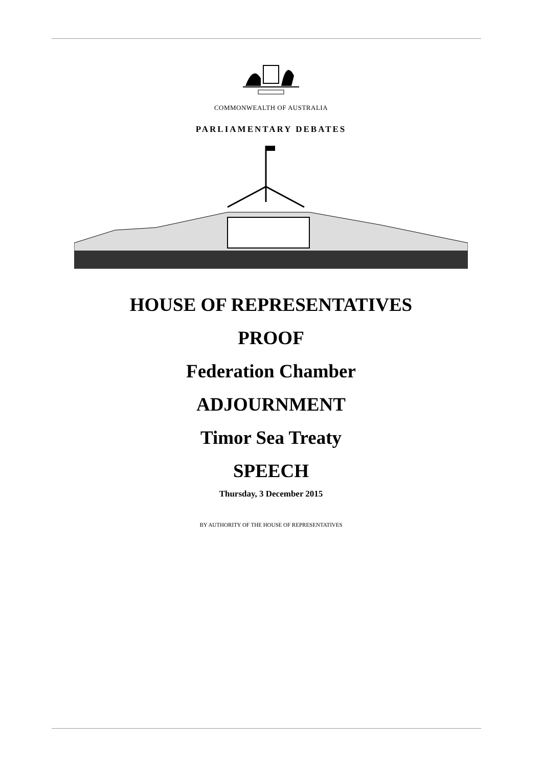COMMONWEALTH OF AUSTRALIA
PARLIAMENTARY DEBATES
HOUSE OF REPRESENTATIVES
PROOF
Federation Chamber
ADJOURNMENT
Timor Sea Treaty
SPEECH
Thursday, 3 December 2015
BY AUTHORITY OF THE HOUSE OF REPRESENTATIVES